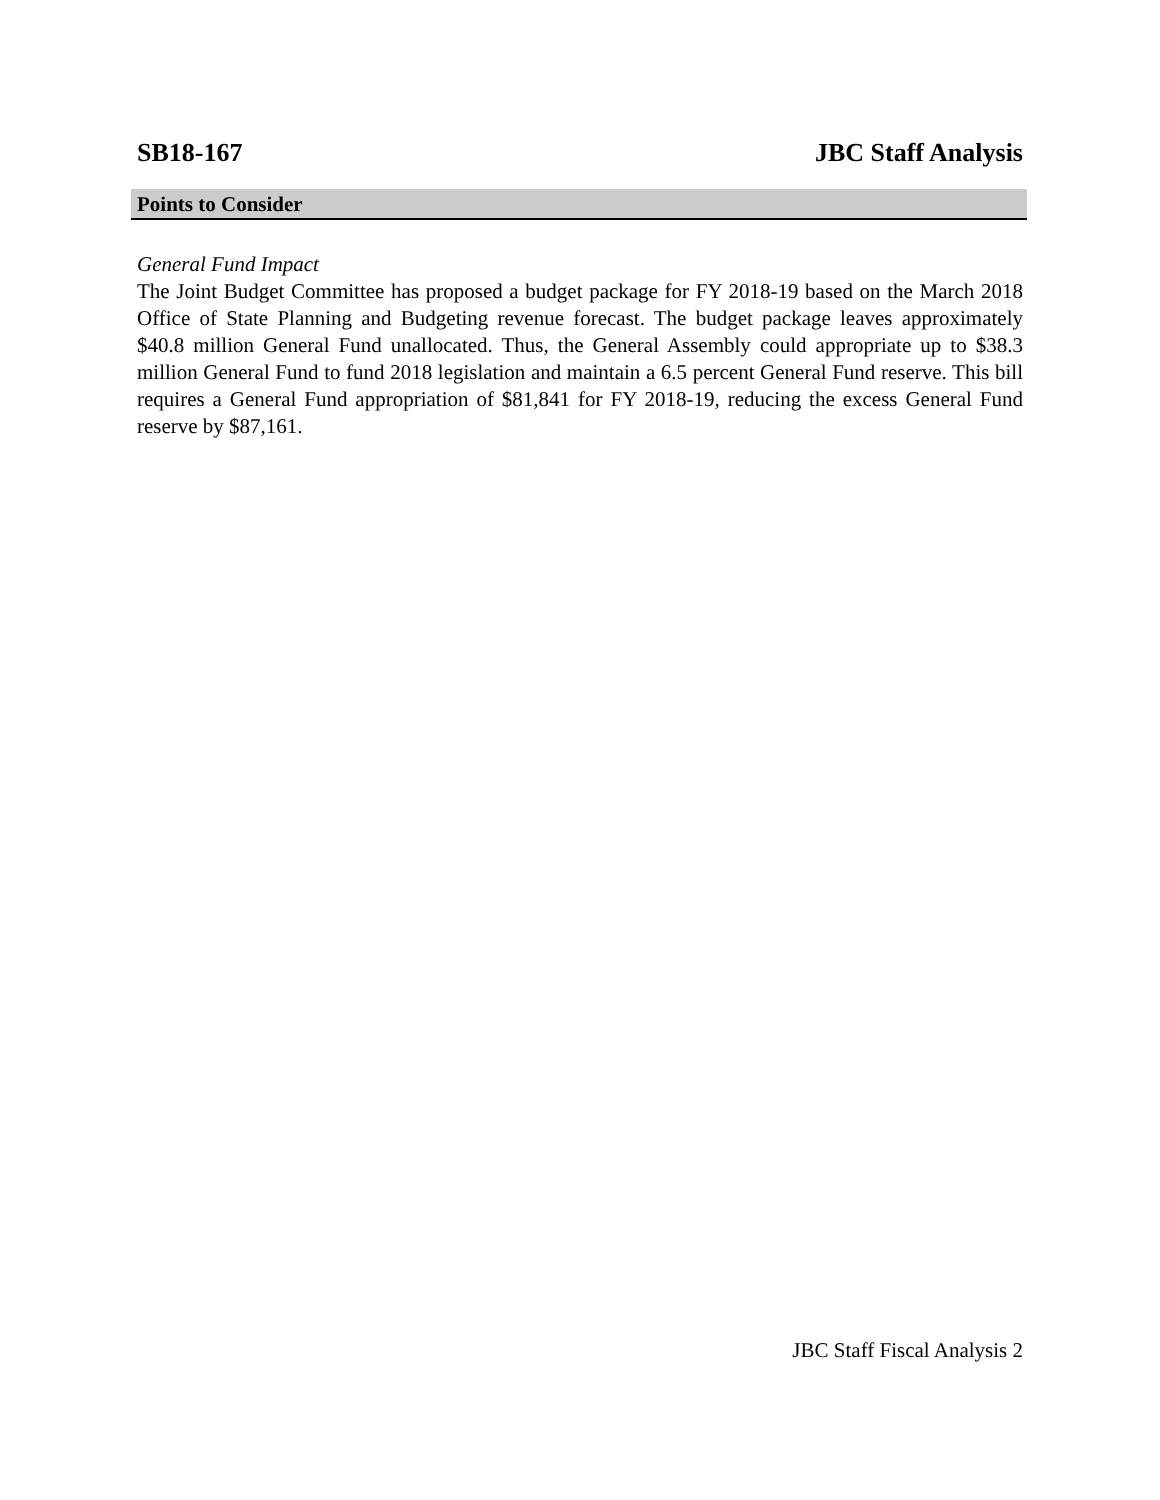SB18-167 JBC Staff Analysis
Points to Consider
General Fund Impact
The Joint Budget Committee has proposed a budget package for FY 2018-19 based on the March 2018 Office of State Planning and Budgeting revenue forecast. The budget package leaves approximately $40.8 million General Fund unallocated. Thus, the General Assembly could appropriate up to $38.3 million General Fund to fund 2018 legislation and maintain a 6.5 percent General Fund reserve. This bill requires a General Fund appropriation of $81,841 for FY 2018-19, reducing the excess General Fund reserve by $87,161.
JBC Staff Fiscal Analysis 2